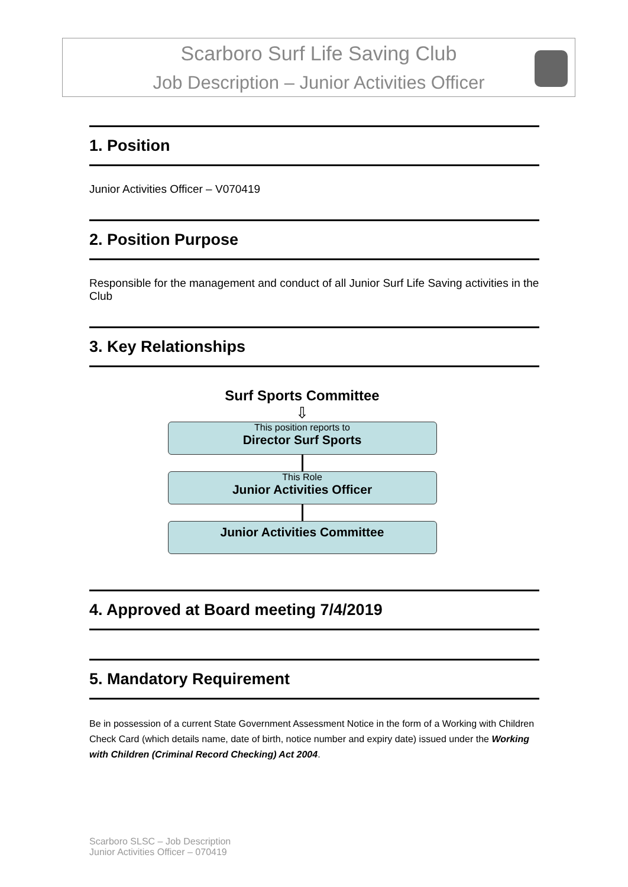Scarboro Surf Life Saving Club
Job Description – Junior Activities Officer
1. Position
Junior Activities Officer – V070419
2. Position Purpose
Responsible for the management and conduct of all Junior Surf Life Saving activities in the Club
3. Key Relationships
Surf Sports Committee
⇩
This position reports to
Director Surf Sports
This Role
Junior Activities Officer
Junior Activities Committee
4. Approved at Board meeting 7/4/2019
5. Mandatory Requirement
Be in possession of a current State Government Assessment Notice in the form of a Working with Children Check Card (which details name, date of birth, notice number and expiry date) issued under the Working with Children (Criminal Record Checking) Act 2004.
Scarboro SLSC – Job Description
Junior Activities Officer – 070419